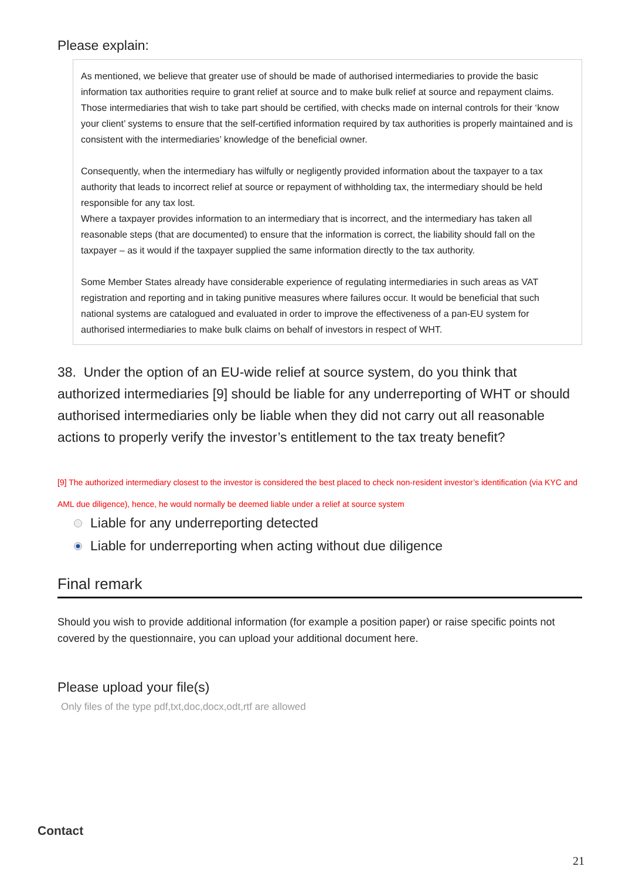Please explain:
As mentioned, we believe that greater use of should be made of authorised intermediaries to provide the basic information tax authorities require to grant relief at source and to make bulk relief at source and repayment claims. Those intermediaries that wish to take part should be certified, with checks made on internal controls for their ‘know your client’ systems to ensure that the self-certified information required by tax authorities is properly maintained and is consistent with the intermediaries’ knowledge of the beneficial owner.
Consequently, when the intermediary has wilfully or negligently provided information about the taxpayer to a tax authority that leads to incorrect relief at source or repayment of withholding tax, the intermediary should be held responsible for any tax lost.
Where a taxpayer provides information to an intermediary that is incorrect, and the intermediary has taken all reasonable steps (that are documented) to ensure that the information is correct, the liability should fall on the taxpayer – as it would if the taxpayer supplied the same information directly to the tax authority.
Some Member States already have considerable experience of regulating intermediaries in such areas as VAT registration and reporting and in taking punitive measures where failures occur. It would be beneficial that such national systems are catalogued and evaluated in order to improve the effectiveness of a pan-EU system for authorised intermediaries to make bulk claims on behalf of investors in respect of WHT.
38. Under the option of an EU-wide relief at source system, do you think that authorized intermediaries [9] should be liable for any underreporting of WHT or should authorised intermediaries only be liable when they did not carry out all reasonable actions to properly verify the investor’s entitlement to the tax treaty benefit?
[9] The authorized intermediary closest to the investor is considered the best placed to check non-resident investor’s identification (via KYC and AML due diligence), hence, he would normally be deemed liable under a relief at source system
Liable for any underreporting detected
Liable for underreporting when acting without due diligence
Final remark
Should you wish to provide additional information (for example a position paper) or raise specific points not covered by the questionnaire, you can upload your additional document here.
Please upload your file(s)
Only files of the type pdf,txt,doc,docx,odt,rtf are allowed
Contact
21